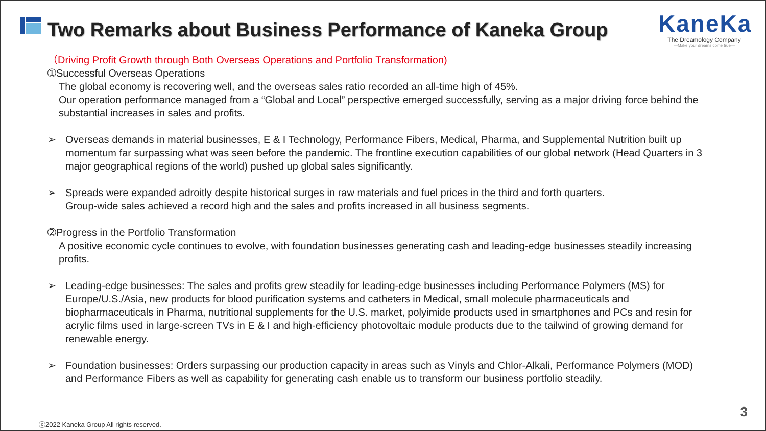Two Remarks about Business Performance of Kaneka Group
KaneKa
The Dreamology Company
—Make your dreams come true—
（Driving Profit Growth through Both Overseas Operations and Portfolio Transformation)
➀Successful Overseas Operations
The global economy is recovering well, and the overseas sales ratio recorded an all-time high of 45%.
Our operation performance managed from a “Global and Local” perspective emerged successfully, serving as a major driving force behind the substantial increases in sales and profits.
➢ Overseas demands in material businesses, E & I Technology, Performance Fibers, Medical, Pharma, and Supplemental Nutrition built up momentum far surpassing what was seen before the pandemic. The frontline execution capabilities of our global network (Head Quarters in 3 major geographical regions of the world) pushed up global sales significantly.
➢ Spreads were expanded adroitly despite historical surges in raw materials and fuel prices in the third and forth quarters.
Group-wide sales achieved a record high and the sales and profits increased in all business segments.
➁Progress in the Portfolio Transformation
A positive economic cycle continues to evolve, with foundation businesses generating cash and leading-edge businesses steadily increasing profits.
➢ Leading-edge businesses: The sales and profits grew steadily for leading-edge businesses including Performance Polymers (MS) for Europe/U.S./Asia, new products for blood purification systems and catheters in Medical, small molecule pharmaceuticals and biopharmaceuticals in Pharma, nutritional supplements for the U.S. market, polyimide products used in smartphones and PCs and resin for acrylic films used in large-screen TVs in E & I and high-efficiency photovoltaic module products due to the tailwind of growing demand for renewable energy.
➢ Foundation businesses: Orders surpassing our production capacity in areas such as Vinyls and Chlor-Alkali, Performance Polymers (MOD) and Performance Fibers as well as capability for generating cash enable us to transform our business portfolio steadily.
ⓒ2022 Kaneka Group All rights reserved.
3